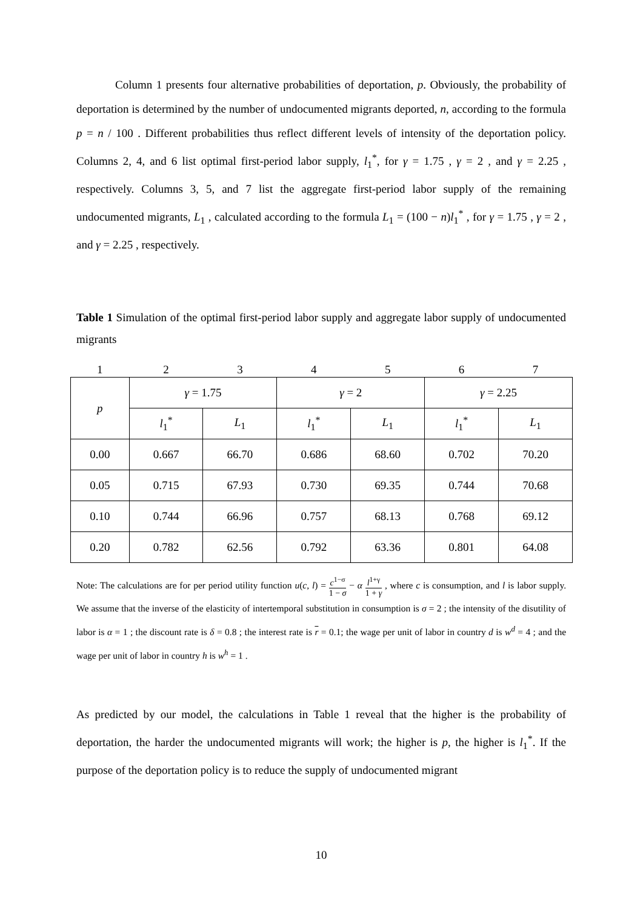Column 1 presents four alternative probabilities of deportation, p. Obviously, the probability of deportation is determined by the number of undocumented migrants deported, n, according to the formula p = n / 100 . Different probabilities thus reflect different levels of intensity of the deportation policy. Columns 2, 4, and 6 list optimal first-period labor supply, l<sub>1</sub><sup>*</sup>, for γ = 1.75 , γ = 2 , and γ = 2.25 , respectively. Columns 3, 5, and 7 list the aggregate first-period labor supply of the remaining undocumented migrants, L<sub>1</sub> , calculated according to the formula L<sub>1</sub> = (100 − n)l<sub>1</sub><sup>*</sup> , for γ = 1.75 , γ = 2 , and γ = 2.25 , respectively.
Table 1 Simulation of the optimal first-period labor supply and aggregate labor supply of undocumented migrants
| 1 | 2 | 3 | 4 | 5 | 6 | 7 |
| p | γ = 1.75 | | γ = 2 | | γ = 2.25 | |
| | l<sub>1</sub><sup>*</sup> | L<sub>1</sub> | l<sub>1</sub><sup>*</sup> | L<sub>1</sub> | l<sub>1</sub><sup>*</sup> | L<sub>1</sub> |
| 0.00 | 0.667 | 66.70 | 0.686 | 68.60 | 0.702 | 70.20 |
| 0.05 | 0.715 | 67.93 | 0.730 | 69.35 | 0.744 | 70.68 |
| 0.10 | 0.744 | 66.96 | 0.757 | 68.13 | 0.768 | 69.12 |
| 0.20 | 0.782 | 62.56 | 0.792 | 63.36 | 0.801 | 64.08 |
Note: The calculations are for per period utility function u(c, l) = c<sup>1−σ</sup> 1 − σ − α l<sup>1+γ</sup> 1 + γ , where c is consumption, and l is labor supply. We assume that the inverse of the elasticity of intertemporal substitution in consumption is σ = 2 ; the intensity of the disutility of labor is α = 1 ; the discount rate is δ = 0.8 ; the interest rate is r = 0.1; the wage per unit of labor in country d is w<sup>d</sup> = 4 ; and the wage per unit of labor in country h is w<sup>h</sup> = 1 .
As predicted by our model, the calculations in Table 1 reveal that the higher is the probability of deportation, the harder the undocumented migrants will work; the higher is p, the higher is l<sub>1</sub><sup>*</sup>. If the purpose of the deportation policy is to reduce the supply of undocumented migrant
10